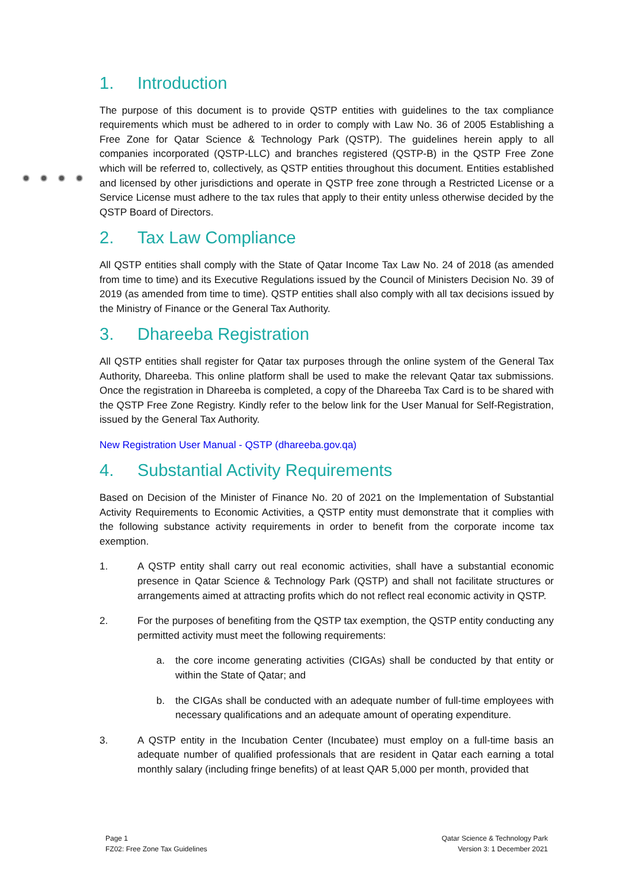1. Introduction
The purpose of this document is to provide QSTP entities with guidelines to the tax compliance requirements which must be adhered to in order to comply with Law No. 36 of 2005 Establishing a Free Zone for Qatar Science & Technology Park (QSTP). The guidelines herein apply to all companies incorporated (QSTP-LLC) and branches registered (QSTP-B) in the QSTP Free Zone which will be referred to, collectively, as QSTP entities throughout this document. Entities established and licensed by other jurisdictions and operate in QSTP free zone through a Restricted License or a Service License must adhere to the tax rules that apply to their entity unless otherwise decided by the QSTP Board of Directors.
2. Tax Law Compliance
All QSTP entities shall comply with the State of Qatar Income Tax Law No. 24 of 2018 (as amended from time to time) and its Executive Regulations issued by the Council of Ministers Decision No. 39 of 2019 (as amended from time to time). QSTP entities shall also comply with all tax decisions issued by the Ministry of Finance or the General Tax Authority.
3. Dhareeba Registration
All QSTP entities shall register for Qatar tax purposes through the online system of the General Tax Authority, Dhareeba. This online platform shall be used to make the relevant Qatar tax submissions. Once the registration in Dhareeba is completed, a copy of the Dhareeba Tax Card is to be shared with the QSTP Free Zone Registry. Kindly refer to the below link for the User Manual for Self-Registration, issued by the General Tax Authority.
New Registration User Manual - QSTP (dhareeba.gov.qa)
4. Substantial Activity Requirements
Based on Decision of the Minister of Finance No. 20 of 2021 on the Implementation of Substantial Activity Requirements to Economic Activities, a QSTP entity must demonstrate that it complies with the following substance activity requirements in order to benefit from the corporate income tax exemption.
1. A QSTP entity shall carry out real economic activities, shall have a substantial economic presence in Qatar Science & Technology Park (QSTP) and shall not facilitate structures or arrangements aimed at attracting profits which do not reflect real economic activity in QSTP.
2. For the purposes of benefiting from the QSTP tax exemption, the QSTP entity conducting any permitted activity must meet the following requirements:
a. the core income generating activities (CIGAs) shall be conducted by that entity or within the State of Qatar; and
b. the CIGAs shall be conducted with an adequate number of full-time employees with necessary qualifications and an adequate amount of operating expenditure.
3. A QSTP entity in the Incubation Center (Incubatee) must employ on a full-time basis an adequate number of qualified professionals that are resident in Qatar each earning a total monthly salary (including fringe benefits) of at least QAR 5,000 per month, provided that
Page 1
FZ02: Free Zone Tax Guidelines
Qatar Science & Technology Park
Version 3: 1 December 2021